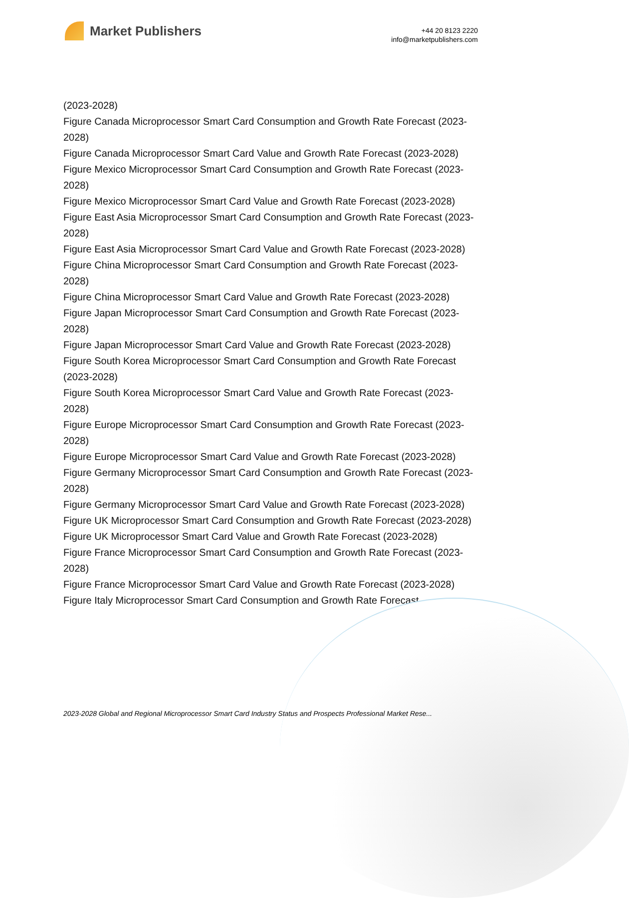Market Publishers
+44 20 8123 2220
info@marketpublishers.com
(2023-2028)
Figure Canada Microprocessor Smart Card Consumption and Growth Rate Forecast (2023-2028)
Figure Canada Microprocessor Smart Card Value and Growth Rate Forecast (2023-2028)
Figure Mexico Microprocessor Smart Card Consumption and Growth Rate Forecast (2023-2028)
Figure Mexico Microprocessor Smart Card Value and Growth Rate Forecast (2023-2028)
Figure East Asia Microprocessor Smart Card Consumption and Growth Rate Forecast (2023-2028)
Figure East Asia Microprocessor Smart Card Value and Growth Rate Forecast (2023-2028)
Figure China Microprocessor Smart Card Consumption and Growth Rate Forecast (2023-2028)
Figure China Microprocessor Smart Card Value and Growth Rate Forecast (2023-2028)
Figure Japan Microprocessor Smart Card Consumption and Growth Rate Forecast (2023-2028)
Figure Japan Microprocessor Smart Card Value and Growth Rate Forecast (2023-2028)
Figure South Korea Microprocessor Smart Card Consumption and Growth Rate Forecast (2023-2028)
Figure South Korea Microprocessor Smart Card Value and Growth Rate Forecast (2023-2028)
Figure Europe Microprocessor Smart Card Consumption and Growth Rate Forecast (2023-2028)
Figure Europe Microprocessor Smart Card Value and Growth Rate Forecast (2023-2028)
Figure Germany Microprocessor Smart Card Consumption and Growth Rate Forecast (2023-2028)
Figure Germany Microprocessor Smart Card Value and Growth Rate Forecast (2023-2028)
Figure UK Microprocessor Smart Card Consumption and Growth Rate Forecast (2023-2028)
Figure UK Microprocessor Smart Card Value and Growth Rate Forecast (2023-2028)
Figure France Microprocessor Smart Card Consumption and Growth Rate Forecast (2023-2028)
Figure France Microprocessor Smart Card Value and Growth Rate Forecast (2023-2028)
Figure Italy Microprocessor Smart Card Consumption and Growth Rate Forecast
2023-2028 Global and Regional Microprocessor Smart Card Industry Status and Prospects Professional Market Rese...